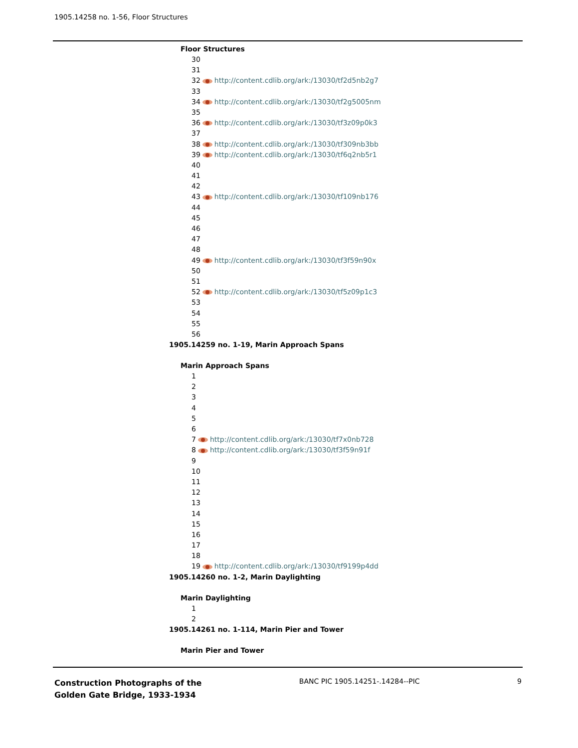1905.14258 no. 1-56, Floor Structures
Floor Structures
30
31
32 http://content.cdlib.org/ark:/13030/tf2d5nb2g7
33
34 http://content.cdlib.org/ark:/13030/tf2g5005nm
35
36 http://content.cdlib.org/ark:/13030/tf3z09p0k3
37
38 http://content.cdlib.org/ark:/13030/tf309nb3bb
39 http://content.cdlib.org/ark:/13030/tf6q2nb5r1
40
41
42
43 http://content.cdlib.org/ark:/13030/tf109nb176
44
45
46
47
48
49 http://content.cdlib.org/ark:/13030/tf3f59n90x
50
51
52 http://content.cdlib.org/ark:/13030/tf5z09p1c3
53
54
55
56
1905.14259 no. 1-19, Marin Approach Spans
Marin Approach Spans
1
2
3
4
5
6
7 http://content.cdlib.org/ark:/13030/tf7x0nb728
8 http://content.cdlib.org/ark:/13030/tf3f59n91f
9
10
11
12
13
14
15
16
17
18
19 http://content.cdlib.org/ark:/13030/tf9199p4dd
1905.14260 no. 1-2, Marin Daylighting
Marin Daylighting
1
2
1905.14261 no. 1-114, Marin Pier and Tower
Marin Pier and Tower
Construction Photographs of the
Golden Gate Bridge, 1933-1934
BANC PIC 1905.14251-.14284--PIC
9